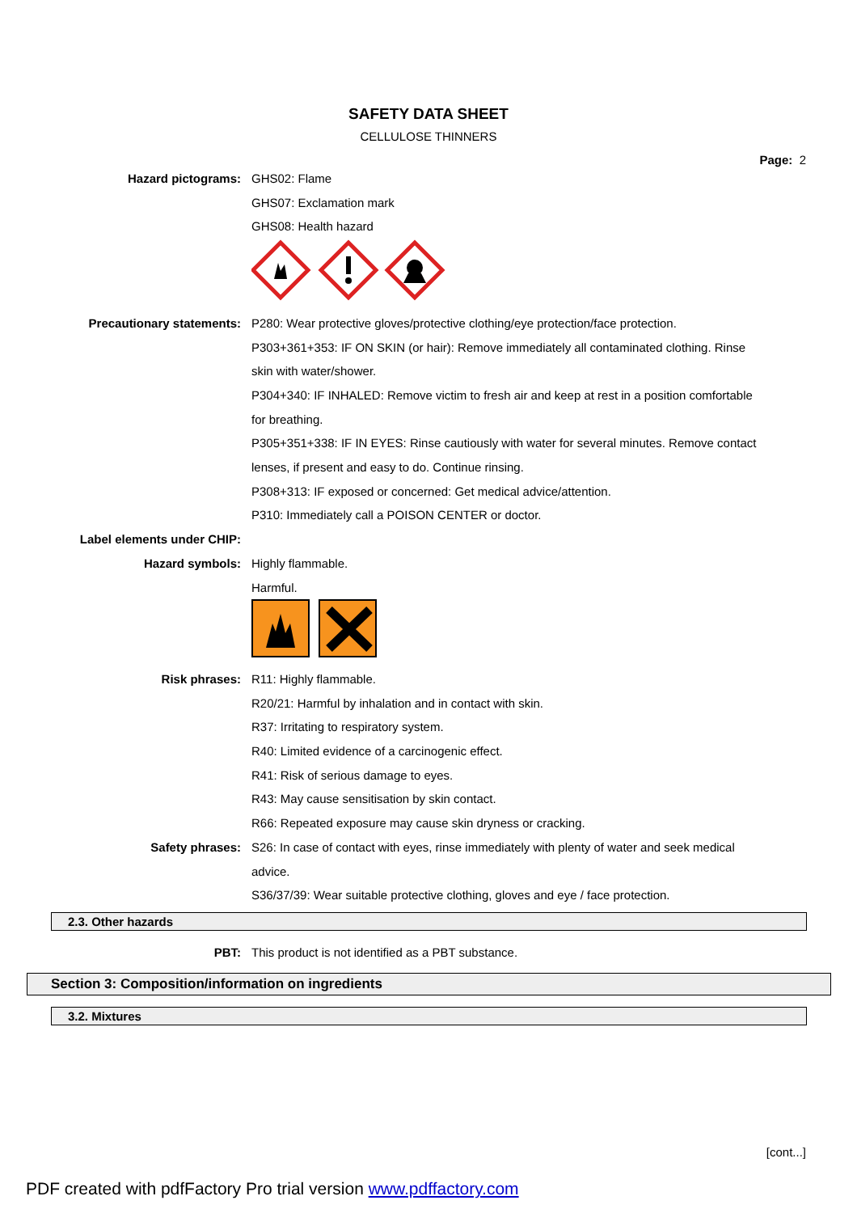SAFETY DATA SHEET
CELLULOSE THINNERS
Page: 2
Hazard pictograms: GHS02: Flame
GHS07: Exclamation mark
GHS08: Health hazard
Precautionary statements: P280: Wear protective gloves/protective clothing/eye protection/face protection.
P303+361+353: IF ON SKIN (or hair): Remove immediately all contaminated clothing. Rinse skin with water/shower.
P304+340: IF INHALED: Remove victim to fresh air and keep at rest in a position comfortable for breathing.
P305+351+338: IF IN EYES: Rinse cautiously with water for several minutes. Remove contact lenses, if present and easy to do. Continue rinsing.
P308+313: IF exposed or concerned: Get medical advice/attention.
P310: Immediately call a POISON CENTER or doctor.
Label elements under CHIP:
Hazard symbols: Highly flammable.
Harmful.
Risk phrases: R11: Highly flammable.
R20/21: Harmful by inhalation and in contact with skin.
R37: Irritating to respiratory system.
R40: Limited evidence of a carcinogenic effect.
R41: Risk of serious damage to eyes.
R43: May cause sensitisation by skin contact.
R66: Repeated exposure may cause skin dryness or cracking.
Safety phrases: S26: In case of contact with eyes, rinse immediately with plenty of water and seek medical advice.
S36/37/39: Wear suitable protective clothing, gloves and eye / face protection.
2.3. Other hazards
PBT: This product is not identified as a PBT substance.
Section 3: Composition/information on ingredients
3.2. Mixtures
[cont...]
PDF created with pdfFactory Pro trial version www.pdffactory.com